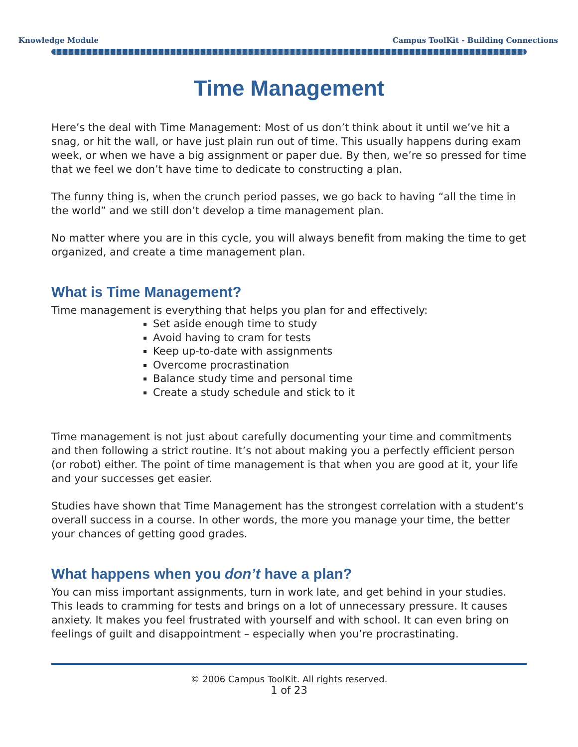Knowledge Module Campus ToolKit - Building Connections
Time Management
Here’s the deal with Time Management: Most of us don’t think about it until we’ve hit a snag, or hit the wall, or have just plain run out of time. This usually happens during exam week, or when we have a big assignment or paper due. By then, we’re so pressed for time that we feel we don’t have time to dedicate to constructing a plan.
The funny thing is, when the crunch period passes, we go back to having “all the time in the world” and we still don’t develop a time management plan.
No matter where you are in this cycle, you will always benefit from making the time to get organized, and create a time management plan.
What is Time Management?
Time management is everything that helps you plan for and effectively:
Set aside enough time to study
Avoid having to cram for tests
Keep up-to-date with assignments
Overcome procrastination
Balance study time and personal time
Create a study schedule and stick to it
Time management is not just about carefully documenting your time and commitments and then following a strict routine. It’s not about making you a perfectly efficient person (or robot) either. The point of time management is that when you are good at it, your life and your successes get easier.
Studies have shown that Time Management has the strongest correlation with a student’s overall success in a course. In other words, the more you manage your time, the better your chances of getting good grades.
What happens when you don’t have a plan?
You can miss important assignments, turn in work late, and get behind in your studies. This leads to cramming for tests and brings on a lot of unnecessary pressure. It causes anxiety. It makes you feel frustrated with yourself and with school. It can even bring on feelings of guilt and disappointment – especially when you’re procrastinating.
© 2006 Campus ToolKit. All rights reserved.
1 of 23